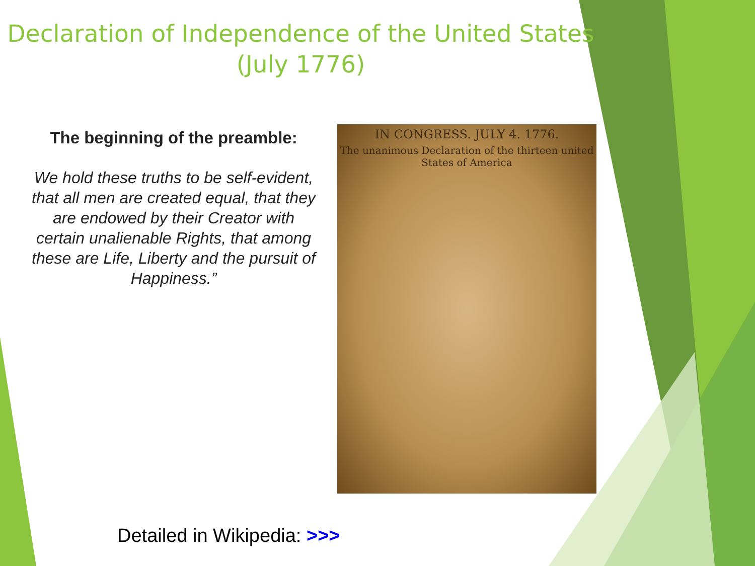Declaration of Independence of the United States (July 1776)
The beginning of the preamble:
We hold these truths to be self-evident, that all men are created equal, that they are endowed by their Creator with certain unalienable Rights, that among these are Life, Liberty and the pursuit of Happiness.”
IN CONGRESS. JULY 4. 1776.
The unanimous Declaration of the thirteen united States of America
Detailed in Wikipedia: >>>